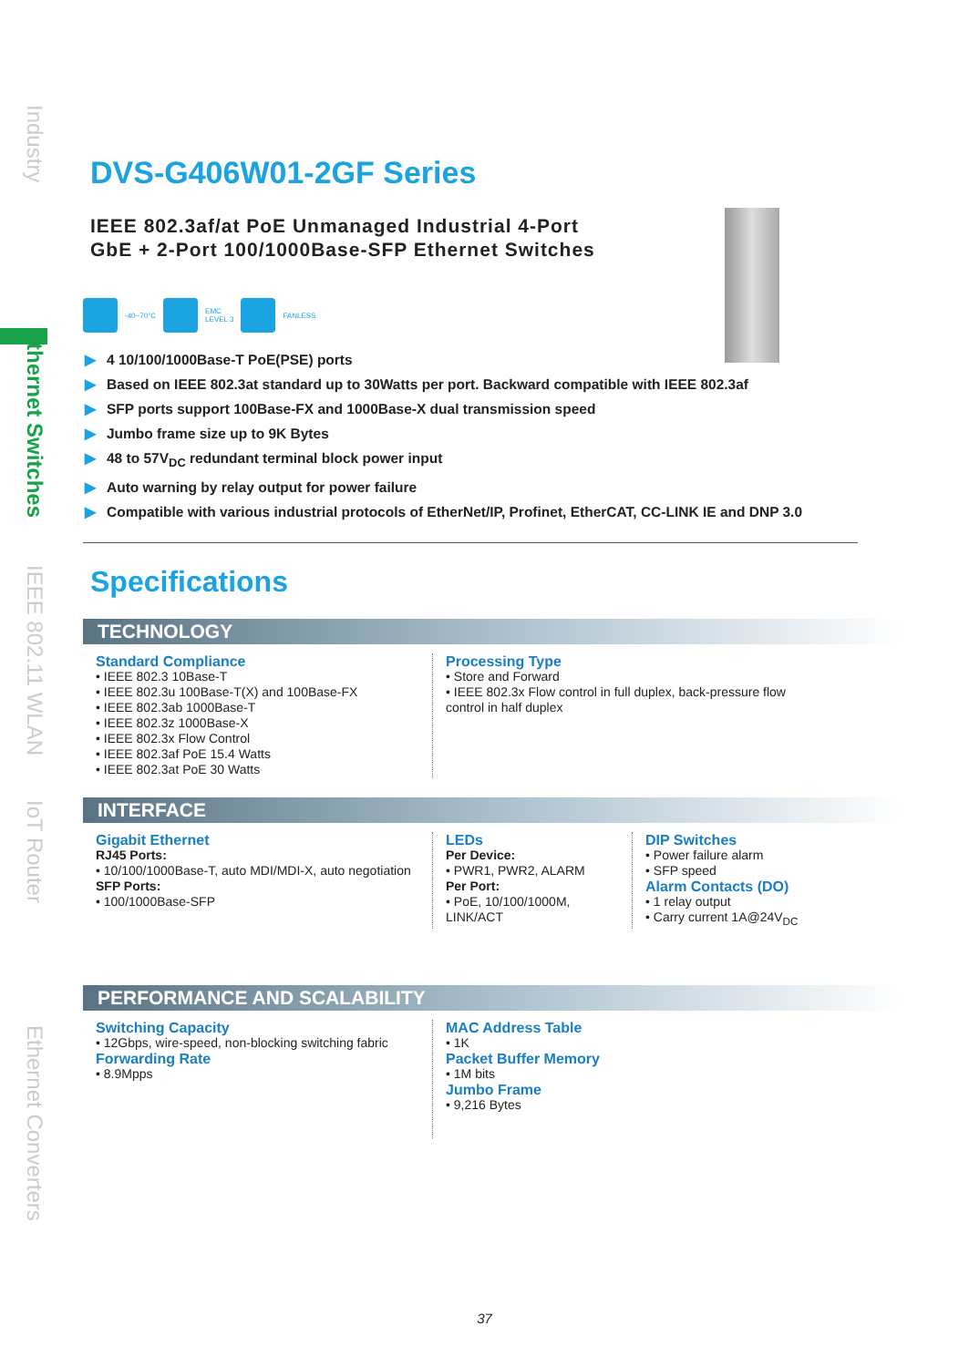Industry
Ethernet Switches
IEEE 802.11 WLAN
IoT Router
Ethernet Converters
DVS-G406W01-2GF Series
IEEE 802.3af/at PoE Unmanaged Industrial 4-Port
GbE + 2-Port 100/1000Base-SFP Ethernet Switches
-40~70°C
EMC
LEVEL 3
FANLESS
▶ 4 10/100/1000Base-T PoE(PSE) ports
▶ Based on IEEE 802.3at standard up to 30Watts per port. Backward compatible with IEEE 802.3af
▶ SFP ports support 100Base-FX and 1000Base-X dual transmission speed
▶ Jumbo frame size up to 9K Bytes
▶ 48 to 57V<sub>DC</sub> redundant terminal block power input
▶ Auto warning by relay output for power failure
▶ Compatible with various industrial protocols of EtherNet/IP, Profinet, EtherCAT, CC-LINK IE and DNP 3.0
Specifications
TECHNOLOGY
Standard Compliance
• IEEE 802.3 10Base-T
• IEEE 802.3u 100Base-T(X) and 100Base-FX
• IEEE 802.3ab 1000Base-T
• IEEE 802.3z 1000Base-X
• IEEE 802.3x Flow Control
• IEEE 802.3af PoE 15.4 Watts
• IEEE 802.3at PoE 30 Watts
Processing Type
• Store and Forward
• IEEE 802.3x Flow control in full duplex, back-pressure flow control in half duplex
INTERFACE
Gigabit Ethernet
RJ45 Ports:
• 10/100/1000Base-T, auto MDI/MDI-X, auto negotiation
SFP Ports:
• 100/1000Base-SFP
LEDs
Per Device:
• PWR1, PWR2, ALARM
Per Port:
• PoE, 10/100/1000M, LINK/ACT
DIP Switches
• Power failure alarm
• SFP speed
Alarm Contacts (DO)
• 1 relay output
• Carry current 1A@24V<sub>DC</sub>
PERFORMANCE AND SCALABILITY
Switching Capacity
• 12Gbps, wire-speed, non-blocking switching fabric
Forwarding Rate
• 8.9Mpps
MAC Address Table
• 1K
Packet Buffer Memory
• 1M bits
Jumbo Frame
• 9,216 Bytes
37